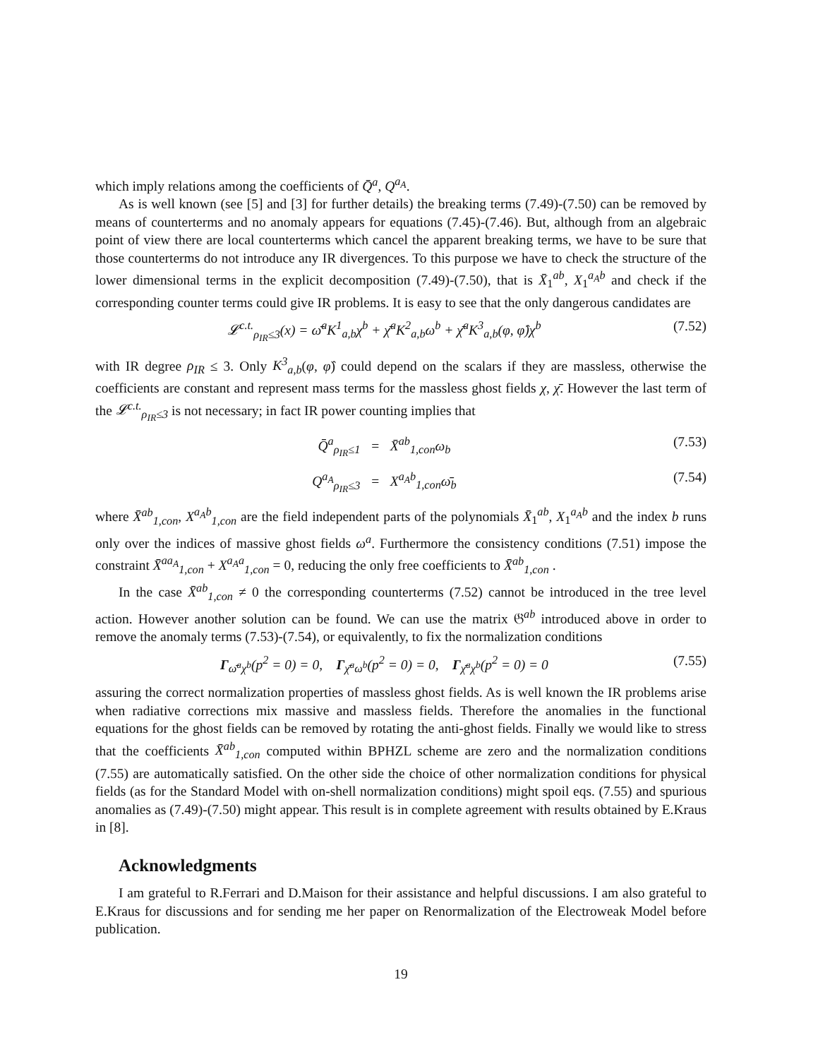which imply relations among the coefficients of Q̄<sup>a</sup>, Q<sup>a<sub>A</sub></sup>.
As is well known (see [5] and [3] for further details) the breaking terms (7.49)-(7.50) can be removed by means of counterterms and no anomaly appears for equations (7.45)-(7.46). But, although from an algebraic point of view there are local counterterms which cancel the apparent breaking terms, we have to be sure that those counterterms do not introduce any IR divergences. To this purpose we have to check the structure of the lower dimensional terms in the explicit decomposition (7.49)-(7.50), that is X̄<sub>1</sub><sup>ab</sup>, X<sub>1</sub><sup>a<sub>A</sub>b</sup> and check if the corresponding counter terms could give IR problems. It is easy to see that the only dangerous candidates are
𝓛<sup>c.t.</sup><sub>ρ<sub>IR</sub>≤3</sub>(x) = ω̄<sup>a</sup>K<sup>1</sup><sub>a,b</sub>χ<sup>b</sup> + χ̄<sup>a</sup>K<sup>2</sup><sub>a,b</sub>ω<sup>b</sup> + χ̄<sup>a</sup>K<sup>3</sup><sub>a,b</sub>(φ, φ̂)χ<sup>b</sup> (7.52)
with IR degree ρ<sub>IR</sub> ≤ 3. Only K<sup>3</sup><sub>a,b</sub>(φ, φ̂) could depend on the scalars if they are massless, otherwise the coefficients are constant and represent mass terms for the massless ghost fields χ, χ̄. However the last term of the 𝓛<sup>c.t.</sup><sub>ρ<sub>IR</sub>≤3</sub> is not necessary; in fact IR power counting implies that
Q̄<sup>a</sup><sub>ρ<sub>IR</sub>≤1</sub> = X̄<sup>ab</sup><sub>1,con</sub>ω<sub>b</sub> (7.53)
Q<sup>a<sub>A</sub></sup><sub>ρ<sub>IR</sub>≤3</sub> = X<sup>a<sub>A</sub>b</sup><sub>1,con</sub>ω̄<sub>b</sub> (7.54)
where X̄<sup>ab</sup><sub>1,con</sub>, X<sup>a<sub>A</sub>b</sup><sub>1,con</sub> are the field independent parts of the polynomials X̄<sub>1</sub><sup>ab</sup>, X<sub>1</sub><sup>a<sub>A</sub>b</sup> and the index b runs only over the indices of massive ghost fields ω<sup>a</sup>. Furthermore the consistency conditions (7.51) impose the constraint X̄<sup>aa<sub>A</sub></sup><sub>1,con</sub> + X<sup>a<sub>A</sub>a</sup><sub>1,con</sub> = 0, reducing the only free coefficients to X̄<sup>ab</sup><sub>1,con</sub> .
In the case X̄<sup>ab</sup><sub>1,con</sub> ≠ 0 the corresponding counterterms (7.52) cannot be introduced in the tree level action. However another solution can be found. We can use the matrix 𝔊<sup>ab</sup> introduced above in order to remove the anomaly terms (7.53)-(7.54), or equivalently, to fix the normalization conditions
Γ<sub>ω̄<sup>a</sup>χ<sup>b</sup></sub>(p<sup>2</sup> = 0) = 0, Γ<sub>χ̄<sup>a</sup>ω<sup>b</sup></sub>(p<sup>2</sup> = 0) = 0, Γ<sub>χ̄<sup>a</sup>χ<sup>b</sup></sub>(p<sup>2</sup> = 0) = 0 (7.55)
assuring the correct normalization properties of massless ghost fields. As is well known the IR problems arise when radiative corrections mix massive and massless fields. Therefore the anomalies in the functional equations for the ghost fields can be removed by rotating the anti-ghost fields. Finally we would like to stress that the coefficients X̄<sup>ab</sup><sub>1,con</sub> computed within BPHZL scheme are zero and the normalization conditions (7.55) are automatically satisfied. On the other side the choice of other normalization conditions for physical fields (as for the Standard Model with on-shell normalization conditions) might spoil eqs. (7.55) and spurious anomalies as (7.49)-(7.50) might appear. This result is in complete agreement with results obtained by E.Kraus in [8].
Acknowledgments
I am grateful to R.Ferrari and D.Maison for their assistance and helpful discussions. I am also grateful to E.Kraus for discussions and for sending me her paper on Renormalization of the Electroweak Model before publication.
19